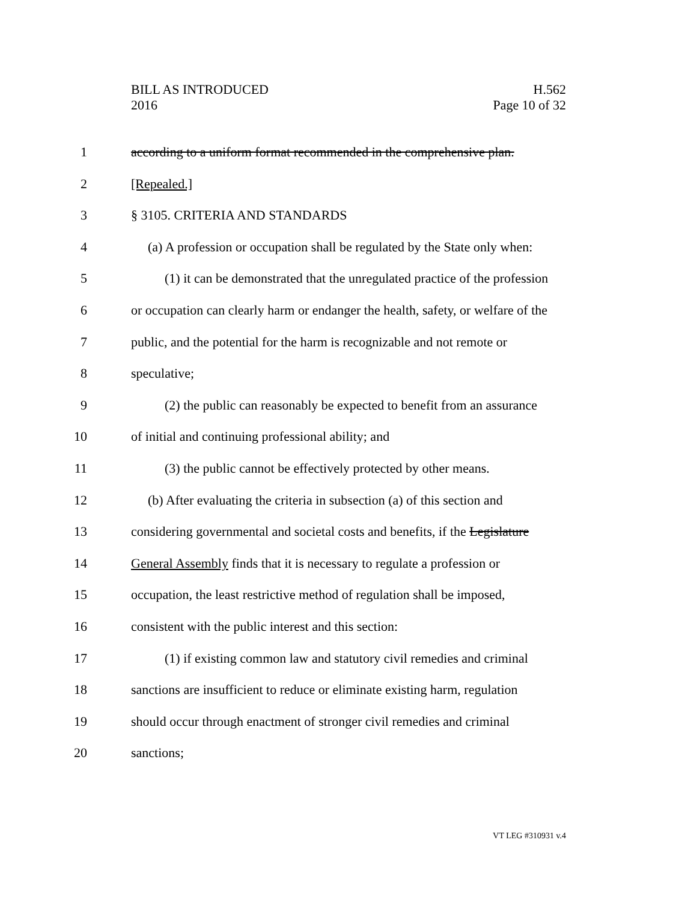BILL AS INTRODUCED
2016
H.562
Page 10 of 32
1 according to a uniform format recommended in the comprehensive plan.
2 [Repealed.]
3 § 3105. CRITERIA AND STANDARDS
4 (a) A profession or occupation shall be regulated by the State only when:
5 (1) it can be demonstrated that the unregulated practice of the profession
6 or occupation can clearly harm or endanger the health, safety, or welfare of the
7 public, and the potential for the harm is recognizable and not remote or
8 speculative;
9 (2) the public can reasonably be expected to benefit from an assurance
10 of initial and continuing professional ability; and
11 (3) the public cannot be effectively protected by other means.
12 (b) After evaluating the criteria in subsection (a) of this section and
13 considering governmental and societal costs and benefits, if the Legislature
14 General Assembly finds that it is necessary to regulate a profession or
15 occupation, the least restrictive method of regulation shall be imposed,
16 consistent with the public interest and this section:
17 (1) if existing common law and statutory civil remedies and criminal
18 sanctions are insufficient to reduce or eliminate existing harm, regulation
19 should occur through enactment of stronger civil remedies and criminal
20 sanctions;
VT LEG #310931 v.4